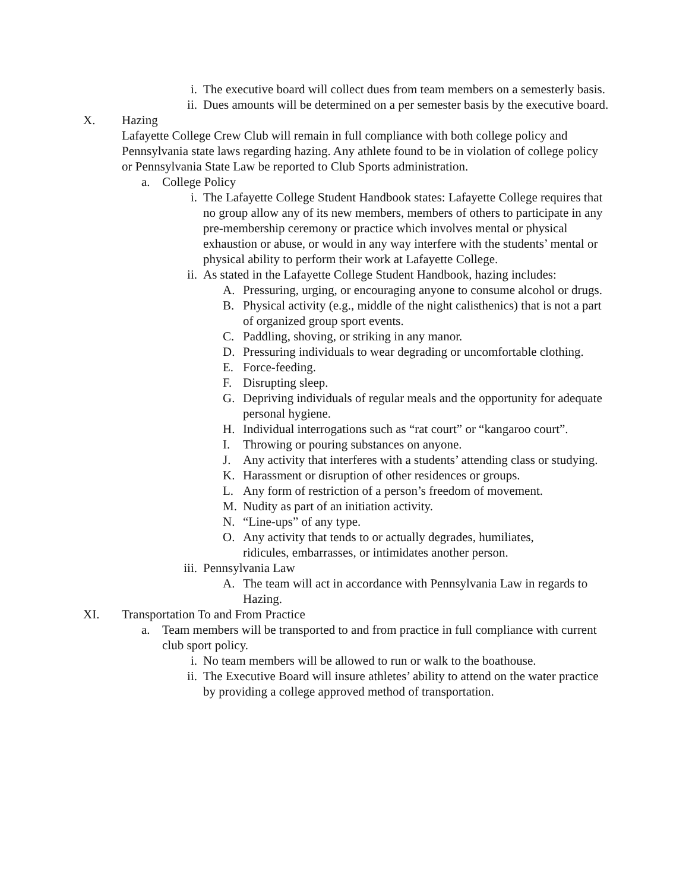i. The executive board will collect dues from team members on a semesterly basis.
ii. Dues amounts will be determined on a per semester basis by the executive board.
X. Hazing
Lafayette College Crew Club will remain in full compliance with both college policy and Pennsylvania state laws regarding hazing. Any athlete found to be in violation of college policy or Pennsylvania State Law be reported to Club Sports administration.
a. College Policy
i. The Lafayette College Student Handbook states: Lafayette College requires that no group allow any of its new members, members of others to participate in any pre-membership ceremony or practice which involves mental or physical exhaustion or abuse, or would in any way interfere with the students’ mental or physical ability to perform their work at Lafayette College.
ii. As stated in the Lafayette College Student Handbook, hazing includes:
A. Pressuring, urging, or encouraging anyone to consume alcohol or drugs.
B. Physical activity (e.g., middle of the night calisthenics) that is not a part of organized group sport events.
C. Paddling, shoving, or striking in any manor.
D. Pressuring individuals to wear degrading or uncomfortable clothing.
E. Force-feeding.
F. Disrupting sleep.
G. Depriving individuals of regular meals and the opportunity for adequate personal hygiene.
H. Individual interrogations such as “rat court” or “kangaroo court”.
I. Throwing or pouring substances on anyone.
J. Any activity that interferes with a students’ attending class or studying.
K. Harassment or disruption of other residences or groups.
L. Any form of restriction of a person’s freedom of movement.
M. Nudity as part of an initiation activity.
N. “Line-ups” of any type.
O. Any activity that tends to or actually degrades, humiliates, ridicules, embarrasses, or intimidates another person.
iii. Pennsylvania Law
A. The team will act in accordance with Pennsylvania Law in regards to Hazing.
XI. Transportation To and From Practice
a. Team members will be transported to and from practice in full compliance with current club sport policy.
i. No team members will be allowed to run or walk to the boathouse.
ii. The Executive Board will insure athletes’ ability to attend on the water practice by providing a college approved method of transportation.